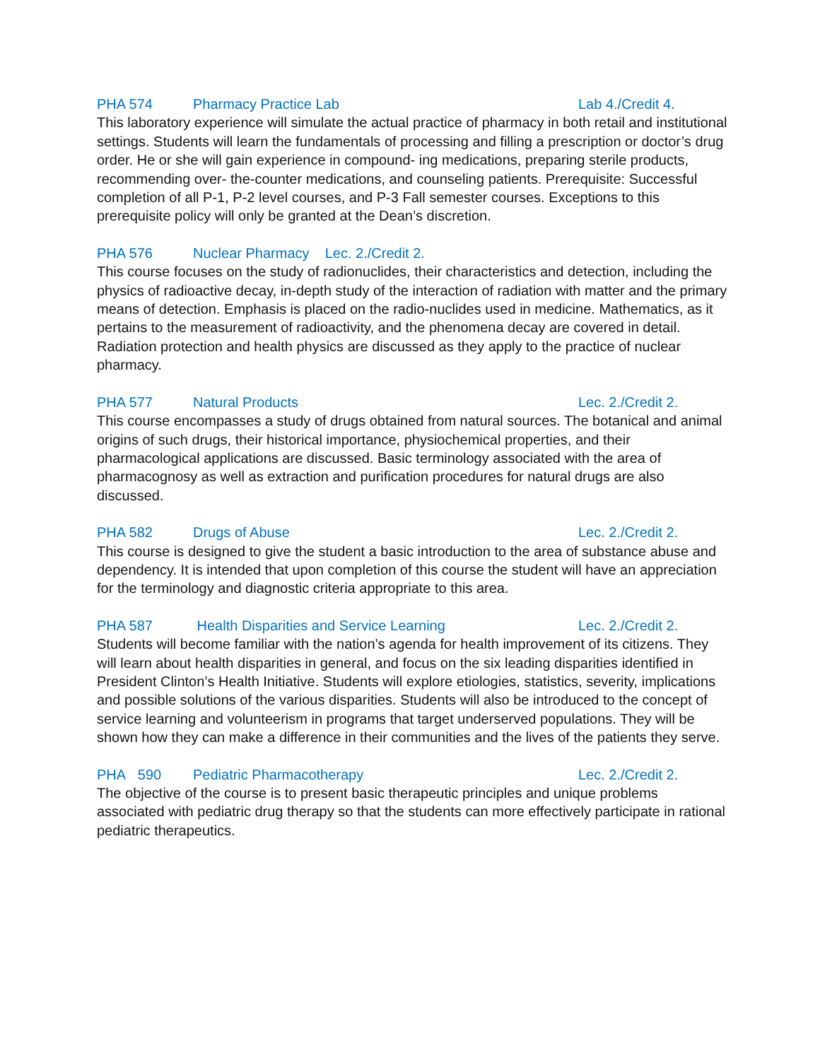PHA 574 Pharmacy Practice Lab Lab 4./Credit 4.
This laboratory experience will simulate the actual practice of pharmacy in both retail and institutional settings. Students will learn the fundamentals of processing and filling a prescription or doctor’s drug order. He or she will gain experience in compound- ing medications, preparing sterile products, recommending over- the-counter medications, and counseling patients. Prerequisite: Successful completion of all P-1, P-2 level courses, and P-3 Fall semester courses. Exceptions to this prerequisite policy will only be granted at the Dean’s discretion.
PHA 576 Nuclear Pharmacy Lec. 2./Credit 2.
This course focuses on the study of radionuclides, their characteristics and detection, including the physics of radioactive decay, in-depth study of the interaction of radiation with matter and the primary means of detection. Emphasis is placed on the radio-nuclides used in medicine. Mathematics, as it pertains to the measurement of radioactivity, and the phenomena decay are covered in detail. Radiation protection and health physics are discussed as they apply to the practice of nuclear pharmacy.
PHA 577 Natural Products Lec. 2./Credit 2.
This course encompasses a study of drugs obtained from natural sources. The botanical and animal origins of such drugs, their historical importance, physiochemical properties, and their pharmacological applications are discussed. Basic terminology associated with the area of pharmacognosy as well as extraction and purification procedures for natural drugs are also discussed.
PHA 582 Drugs of Abuse Lec. 2./Credit 2.
This course is designed to give the student a basic introduction to the area of substance abuse and dependency. It is intended that upon completion of this course the student will have an appreciation for the terminology and diagnostic criteria appropriate to this area.
PHA 587 Health Disparities and Service Learning Lec. 2./Credit 2.
Students will become familiar with the nation’s agenda for health improvement of its citizens. They will learn about health disparities in general, and focus on the six leading disparities identified in President Clinton’s Health Initiative. Students will explore etiologies, statistics, severity, implications and possible solutions of the various disparities. Students will also be introduced to the concept of service learning and volunteerism in programs that target underserved populations. They will be shown how they can make a difference in their communities and the lives of the patients they serve.
PHA 590 Pediatric Pharmacotherapy Lec. 2./Credit 2.
The objective of the course is to present basic therapeutic principles and unique problems associated with pediatric drug therapy so that the students can more effectively participate in rational pediatric therapeutics.